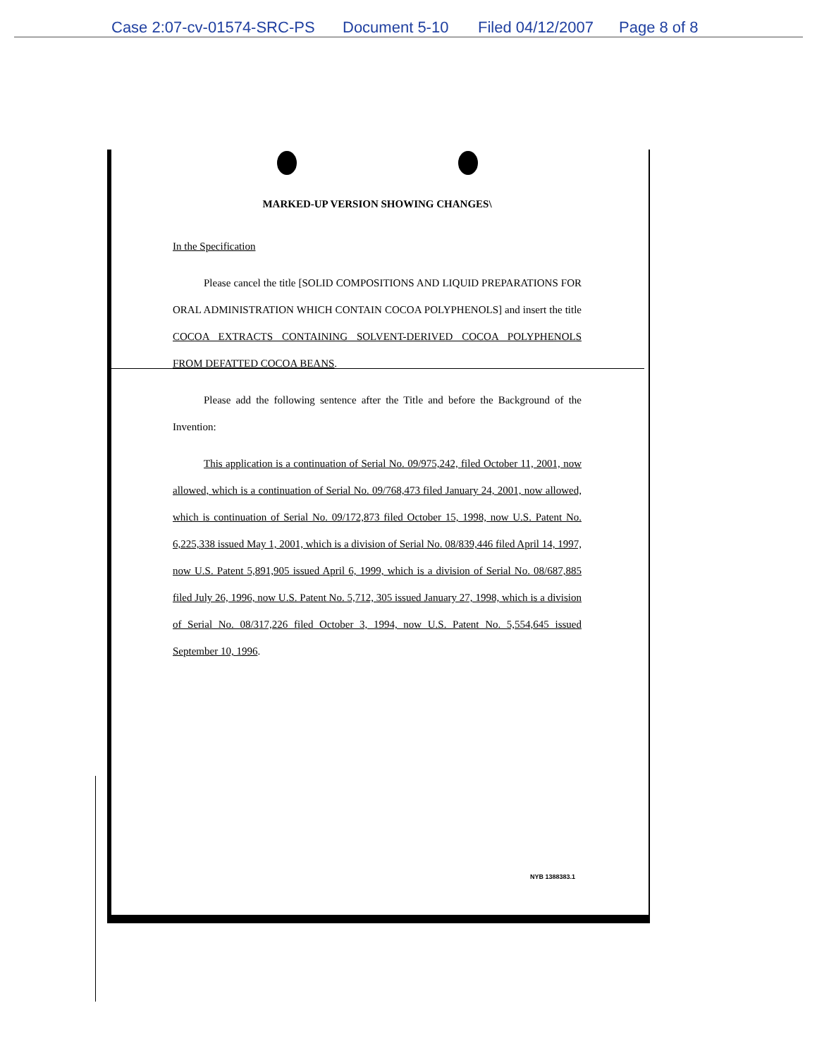Case 2:07-cv-01574-SRC-PS Document 5-10 Filed 04/12/2007 Page 8 of 8
MARKED-UP VERSION SHOWING CHANGES\
In the Specification
Please cancel the title [SOLID COMPOSITIONS AND LIQUID PREPARATIONS FOR ORAL ADMINISTRATION WHICH CONTAIN COCOA POLYPHENOLS] and insert the title COCOA EXTRACTS CONTAINING SOLVENT-DERIVED COCOA POLYPHENOLS FROM DEFATTED COCOA BEANS.
Please add the following sentence after the Title and before the Background of the Invention:
This application is a continuation of Serial No. 09/975,242, filed October 11, 2001, now allowed, which is a continuation of Serial No. 09/768,473 filed January 24, 2001, now allowed, which is continuation of Serial No. 09/172,873 filed October 15, 1998, now U.S. Patent No. 6,225,338 issued May 1, 2001, which is a division of Serial No. 08/839,446 filed April 14, 1997, now U.S. Patent 5,891,905 issued April 6, 1999, which is a division of Serial No. 08/687,885 filed July 26, 1996, now U.S. Patent No. 5,712, 305 issued January 27, 1998, which is a division of Serial No. 08/317,226 filed October 3, 1994, now U.S. Patent No. 5,554,645 issued September 10, 1996.
NYB 1388383.1